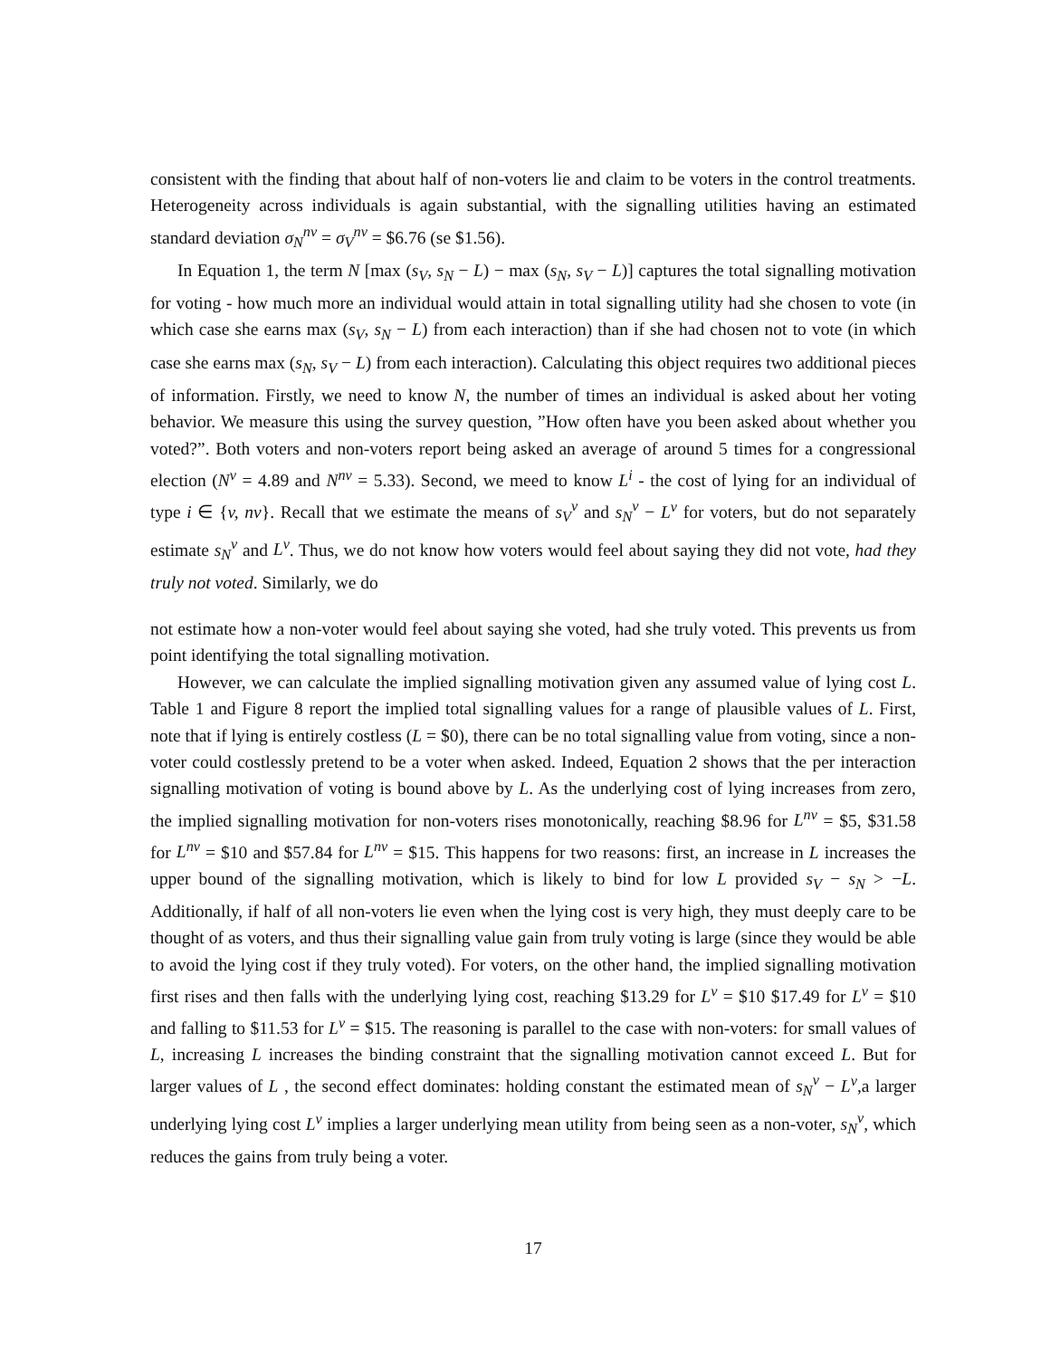consistent with the finding that about half of non-voters lie and claim to be voters in the control treatments. Heterogeneity across individuals is again substantial, with the signalling utilities having an estimated standard deviation σ<sub>N</sub><sup>nv</sup> = σ<sub>V</sub><sup>nv</sup> = $6.76 (se $1.56).
In Equation 1, the term N [max (s<sub>V</sub>, s<sub>N</sub> − L) − max (s<sub>N</sub>, s<sub>V</sub> − L)] captures the total signalling motivation for voting - how much more an individual would attain in total signalling utility had she chosen to vote (in which case she earns max (s<sub>V</sub>, s<sub>N</sub> − L) from each interaction) than if she had chosen not to vote (in which case she earns max (s<sub>N</sub>, s<sub>V</sub> − L) from each interaction). Calculating this object requires two additional pieces of information. Firstly, we need to know N, the number of times an individual is asked about her voting behavior. We measure this using the survey question, ”How often have you been asked about whether you voted?”. Both voters and non-voters report being asked an average of around 5 times for a congressional election (N<sup>v</sup> = 4.89 and N<sup>nv</sup> = 5.33). Second, we meed to know L<sup>i</sup> - the cost of lying for an individual of type i ∈ {v, nv}. Recall that we estimate the means of s<sub>V</sub><sup>v</sup> and s<sub>N</sub><sup>v</sup> − L<sup>v</sup> for voters, but do not separately estimate s<sub>N</sub><sup>v</sup> and L<sup>v</sup>. Thus, we do not know how voters would feel about saying they did not vote, had they truly not voted. Similarly, we do
not estimate how a non-voter would feel about saying she voted, had she truly voted. This prevents us from point identifying the total signalling motivation.
However, we can calculate the implied signalling motivation given any assumed value of lying cost L. Table 1 and Figure 8 report the implied total signalling values for a range of plausible values of L. First, note that if lying is entirely costless (L = $0), there can be no total signalling value from voting, since a non-voter could costlessly pretend to be a voter when asked. Indeed, Equation 2 shows that the per interaction signalling motivation of voting is bound above by L. As the underlying cost of lying increases from zero, the implied signalling motivation for non-voters rises monotonically, reaching $8.96 for L<sup>nv</sup> = $5, $31.58 for L<sup>nv</sup> = $10 and $57.84 for L<sup>nv</sup> = $15. This happens for two reasons: first, an increase in L increases the upper bound of the signalling motivation, which is likely to bind for low L provided s<sub>V</sub> − s<sub>N</sub> > −L. Additionally, if half of all non-voters lie even when the lying cost is very high, they must deeply care to be thought of as voters, and thus their signalling value gain from truly voting is large (since they would be able to avoid the lying cost if they truly voted). For voters, on the other hand, the implied signalling motivation first rises and then falls with the underlying lying cost, reaching $13.29 for L<sup>v</sup> = $10 $17.49 for L<sup>v</sup> = $10 and falling to $11.53 for L<sup>v</sup> = $15. The reasoning is parallel to the case with non-voters: for small values of L, increasing L increases the binding constraint that the signalling motivation cannot exceed L. But for larger values of L , the second effect dominates: holding constant the estimated mean of s<sub>N</sub><sup>v</sup> − L<sup>v</sup>,a larger underlying lying cost L<sup>v</sup> implies a larger underlying mean utility from being seen as a non-voter, s<sub>N</sub><sup>v</sup>, which reduces the gains from truly being a voter.
17